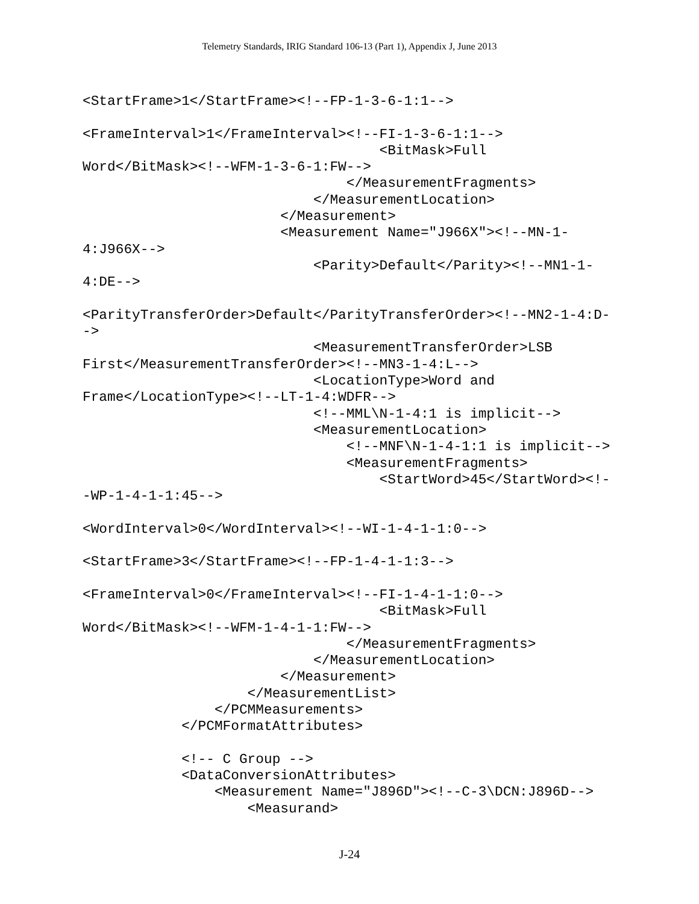Telemetry Standards, IRIG Standard 106-13 (Part 1), Appendix J, June 2013
<StartFrame>1</StartFrame><!--FP-1-3-6-1:1-->

<FrameInterval>1</FrameInterval><!--FI-1-3-6-1:1-->
                                    <BitMask>Full
Word</BitMask><!--WFM-1-3-6-1:FW-->
                                </MeasurementFragments>
                            </MeasurementLocation>
                        </Measurement>
                        <Measurement Name="J966X"><!--MN-1-
4:J966X-->
                            <Parity>Default</Parity><!--MN1-1-
4:DE-->

<ParityTransferOrder>Default</ParityTransferOrder><!--MN2-1-4:D-
->
                            <MeasurementTransferOrder>LSB
First</MeasurementTransferOrder><!--MN3-1-4:L-->
                            <LocationType>Word and
Frame</LocationType><!--LT-1-4:WDFR-->
                            <!--MML\N-1-4:1 is implicit-->
                            <MeasurementLocation>
                                <!--MNF\N-1-4-1:1 is implicit-->
                                <MeasurementFragments>
                                    <StartWord>45</StartWord><!-
-WP-1-4-1-1:45-->

<WordInterval>0</WordInterval><!--WI-1-4-1-1:0-->

<StartFrame>3</StartFrame><!--FP-1-4-1-1:3-->

<FrameInterval>0</FrameInterval><!--FI-1-4-1-1:0-->
                                    <BitMask>Full
Word</BitMask><!--WFM-1-4-1-1:FW-->
                                </MeasurementFragments>
                            </MeasurementLocation>
                        </Measurement>
                    </MeasurementList>
                </PCMMeasurements>
            </PCMFormatAttributes>

            <!-- C Group -->
            <DataConversionAttributes>
                <Measurement Name="J896D"><!--C-3\DCN:J896D-->
                    <Measurand>
J-24